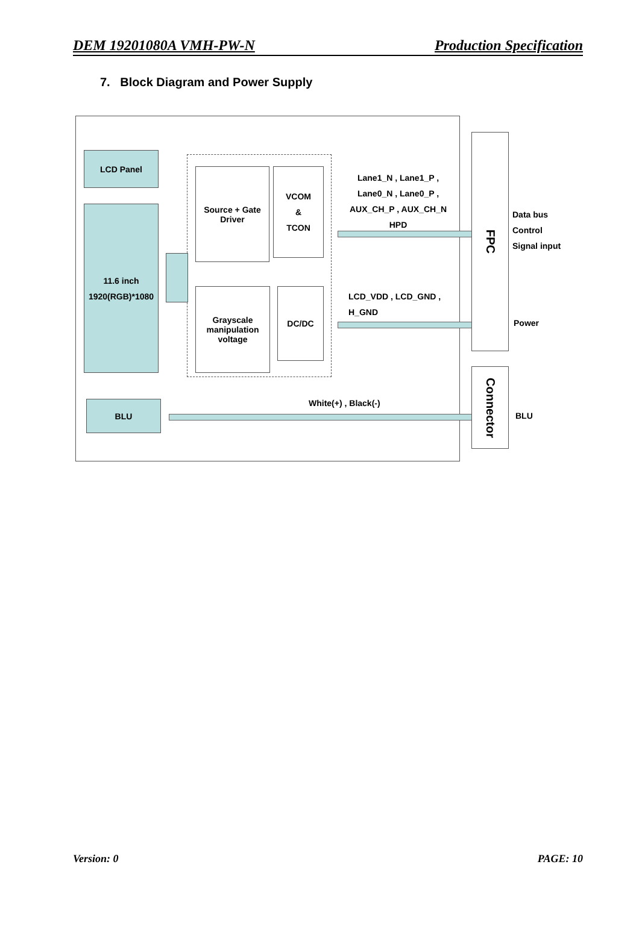DEM 19201080A VMH-PW-N Production Specification
7. Block Diagram and Power Supply
LCD Panel
11.6 inch
1920(RGB)*1080
Source + Gate
Driver
VCOM
&
TCON
Grayscale
manipulation
voltage
DC/DC
Lane1_N , Lane1_P ,
Lane0_N , Lane0_P ,
AUX_CH_P , AUX_CH_N
HPD
LCD_VDD , LCD_GND ,
H_GND
BLU White(+) , Black(-)
FPC
Connector
Data bus
Control
Signal input
Power
BLU
Version: 0 PAGE: 10